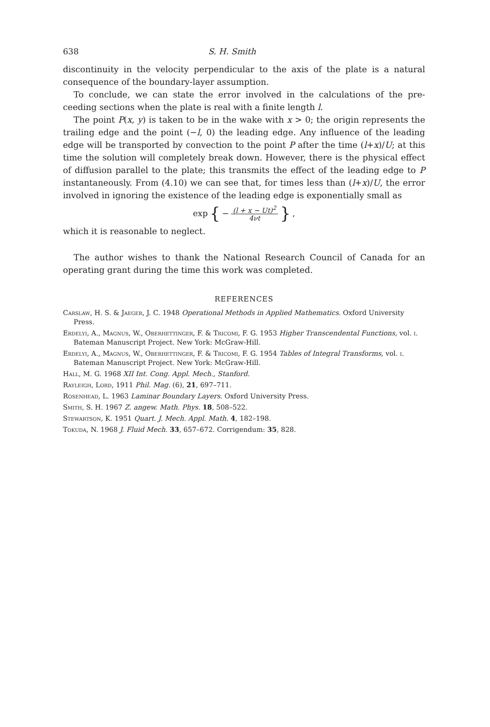638 S. H. Smith
discontinuity in the velocity perpendicular to the axis of the plate is a natural consequence of the boundary-layer assumption.
To conclude, we can state the error involved in the calculations of the pre-ceeding sections when the plate is real with a finite length l.
The point P(x, y) is taken to be in the wake with x > 0; the origin represents the trailing edge and the point (−l, 0) the leading edge. Any influence of the leading edge will be transported by convection to the point P after the time (l+x)/U; at this time the solution will completely break down. However, there is the physical effect of diffusion parallel to the plate; this transmits the effect of the leading edge to P instantaneously. From (4.10) we can see that, for times less than (l+x)/U, the error involved in ignoring the existence of the leading edge is exponentially small as
exp { − (l + x − Ut)<sup>2</sup> 4νt },
which it is reasonable to neglect.
The author wishes to thank the National Research Council of Canada for an operating grant during the time this work was completed.
REFERENCES
Carslaw, H. S. & Jaeger, J. C. 1948 Operational Methods in Applied Mathematics. Oxford University Press.
Erdelyi, A., Magnus, W., Oberhettinger, F. & Tricomi, F. G. 1953 Higher Transcendental Functions, vol. i. Bateman Manuscript Project. New York: McGraw-Hill.
Erdelyi, A., Magnus, W., Oberhettinger, F. & Tricomi, F. G. 1954 Tables of Integral Transforms, vol. i. Bateman Manuscript Project. New York: McGraw-Hill.
Hall, M. G. 1968 XII Int. Cong. Appl. Mech., Stanford.
Rayleigh, Lord, 1911 Phil. Mag. (6), 21, 697–711.
Rosenhead, L. 1963 Laminar Boundary Layers. Oxford University Press.
Smith, S. H. 1967 Z. angew. Math. Phys. 18, 508–522.
Stewartson, K. 1951 Quart. J. Mech. Appl. Math. 4, 182–198.
Tokuda, N. 1968 J. Fluid Mech. 33, 657–672. Corrigendum: 35, 828.